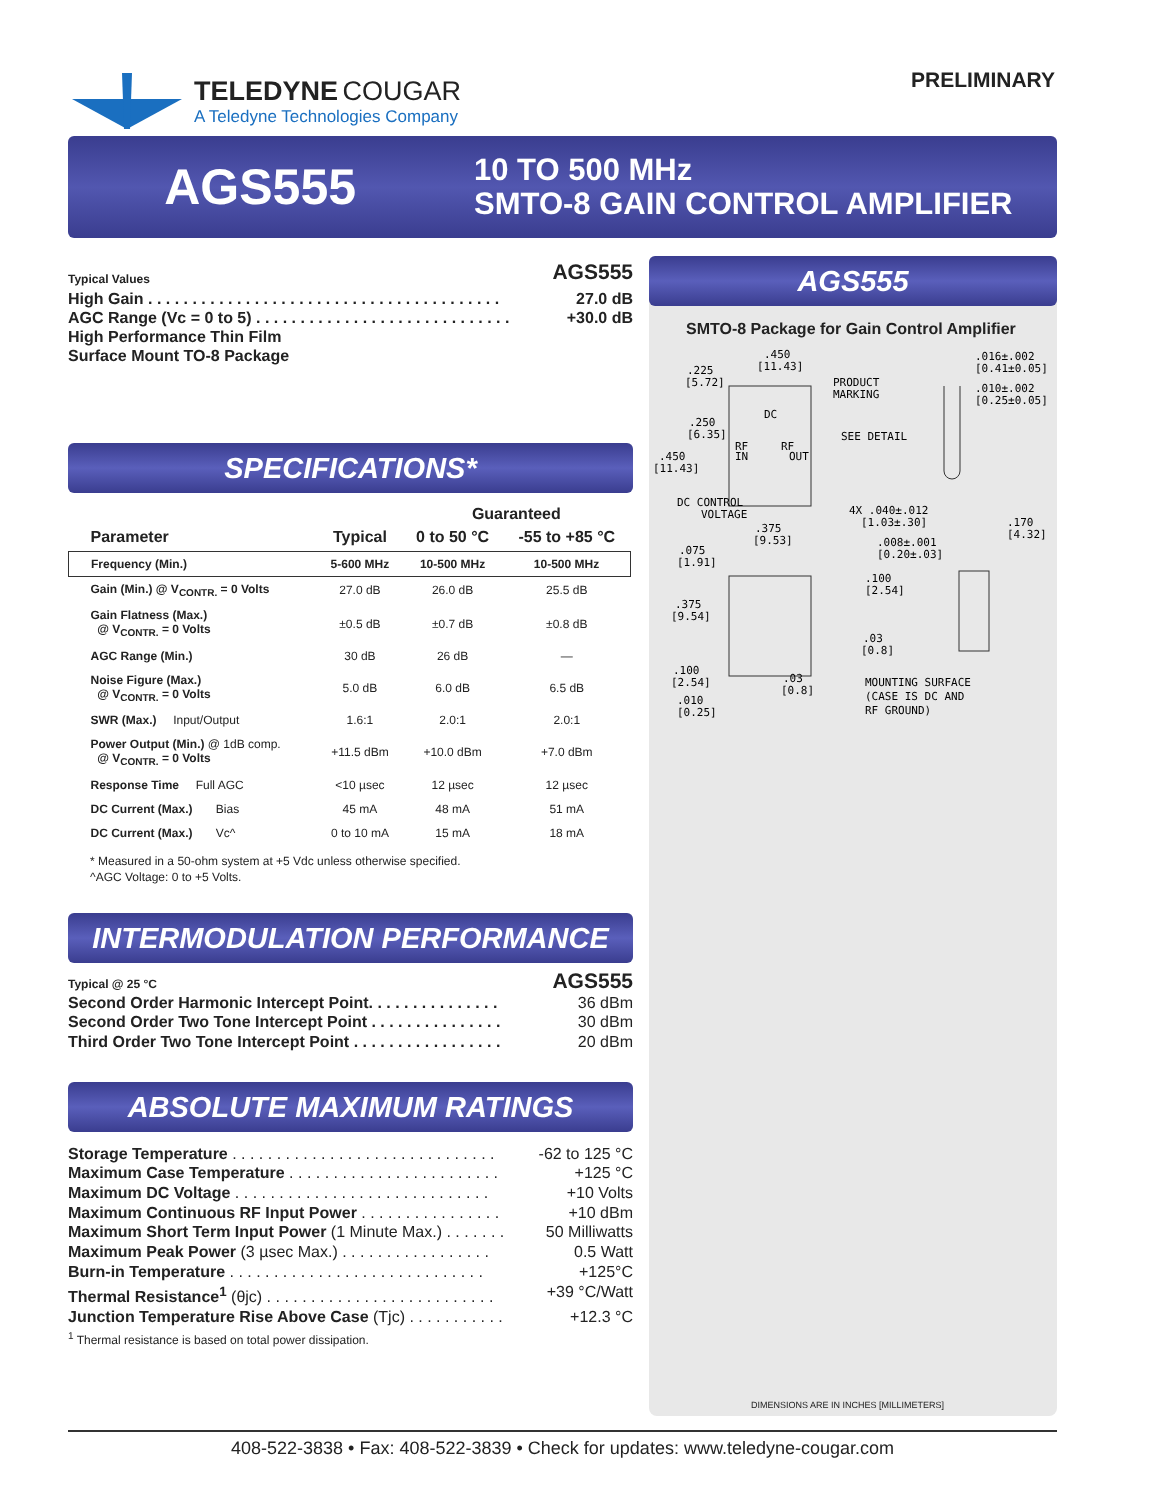TELEDYNE COUGAR
A Teledyne Technologies Company
PRELIMINARY
AGS555
10 TO 500 MHz
SMTO-8 GAIN CONTROL AMPLIFIER
Typical Values AGS555
High Gain . . . . . . . . . . . . . . . . . . . . . . . . . . . . . . . . . . . . . . . . 27.0 dB
AGC Range (Vc = 0 to 5) . . . . . . . . . . . . . . . . . . . . . . . . . . . . . +30.0 dB
High Performance Thin Film
Surface Mount TO-8 Package
SPECIFICATIONS*
| Parameter | Typical | Guaranteed | |
| --- | --- | --- | --- |
| | | 0 to 50 °C | -55 to +85 °C |
| Frequency (Min.) | 5-600 MHz | 10-500 MHz | 10-500 MHz |
| Gain (Min.) @ V<sub>CONTR.</sub> = 0 Volts | 27.0 dB | 26.0 dB | 25.5 dB |
| Gain Flatness (Max.) @ V<sub>CONTR.</sub> = 0 Volts | ±0.5 dB | ±0.7 dB | ±0.8 dB |
| AGC Range (Min.) | 30 dB | 26 dB | — |
| Noise Figure (Max.) @ V<sub>CONTR.</sub> = 0 Volts | 5.0 dB | 6.0 dB | 6.5 dB |
| SWR (Max.) Input/Output | 1.6:1 | 2.0:1 | 2.0:1 |
| Power Output (Min.) @ 1dB comp. @ V<sub>CONTR.</sub> = 0 Volts | +11.5 dBm | +10.0 dBm | +7.0 dBm |
| Response Time Full AGC | <10 µsec | 12 µsec | 12 µsec |
| DC Current (Max.) Bias | 45 mA | 48 mA | 51 mA |
| DC Current (Max.) Vc^ | 0 to 10 mA | 15 mA | 18 mA |
* Measured in a 50-ohm system at +5 Vdc unless otherwise specified.
^AGC Voltage: 0 to +5 Volts.
INTERMODULATION PERFORMANCE
Typical @ 25 °C AGS555
Second Order Harmonic Intercept Point. . . . . . . . . . . . . . . 36 dBm
Second Order Two Tone Intercept Point . . . . . . . . . . . . . . . 30 dBm
Third Order Two Tone Intercept Point . . . . . . . . . . . . . . . . . 20 dBm
ABSOLUTE MAXIMUM RATINGS
Storage Temperature . . . . . . . . . . . . . . . . . . . . . . . . . . . . . . -62 to 125 °C
Maximum Case Temperature . . . . . . . . . . . . . . . . . . . . . . . . +125 °C
Maximum DC Voltage . . . . . . . . . . . . . . . . . . . . . . . . . . . . . +10 Volts
Maximum Continuous RF Input Power . . . . . . . . . . . . . . . . +10 dBm
Maximum Short Term Input Power (1 Minute Max.) . . . . . . . 50 Milliwatts
Maximum Peak Power (3 µsec Max.) . . . . . . . . . . . . . . . . . 0.5 Watt
Burn-in Temperature . . . . . . . . . . . . . . . . . . . . . . . . . . . . . +125°C
Thermal Resistance<sup>1</sup> (θjc) . . . . . . . . . . . . . . . . . . . . . . . . . . +39 °C/Watt
Junction Temperature Rise Above Case (Tjc) . . . . . . . . . . . +12.3 °C
<sup>1</sup> Thermal resistance is based on total power dissipation.
AGS555
SMTO-8 Package for Gain Control Amplifier
.450
[11.43]
.225
[5.72]
PRODUCT
MARKING
.016±.002
[0.41±0.05]
.010±.002
[0.25±0.05]
.250
[6.35]
DC
RF
IN
RF
OUT
SEE DETAIL
.450
[11.43]
DC CONTROL
VOLTAGE
4X .040±.012
[1.03±.30]
.170
[4.32]
.375
[9.53]
.008±.001
[0.20±.03]
.075
[1.91]
.100
[2.54]
.375
[9.54]
.03
[0.8]
.100
[2.54]
.03
[0.8]
MOUNTING SURFACE
(CASE IS DC AND
RF GROUND)
.010
[0.25]
DIMENSIONS ARE IN INCHES [MILLIMETERS]
408-522-3838 • Fax: 408-522-3839 • Check for updates: www.teledyne-cougar.com